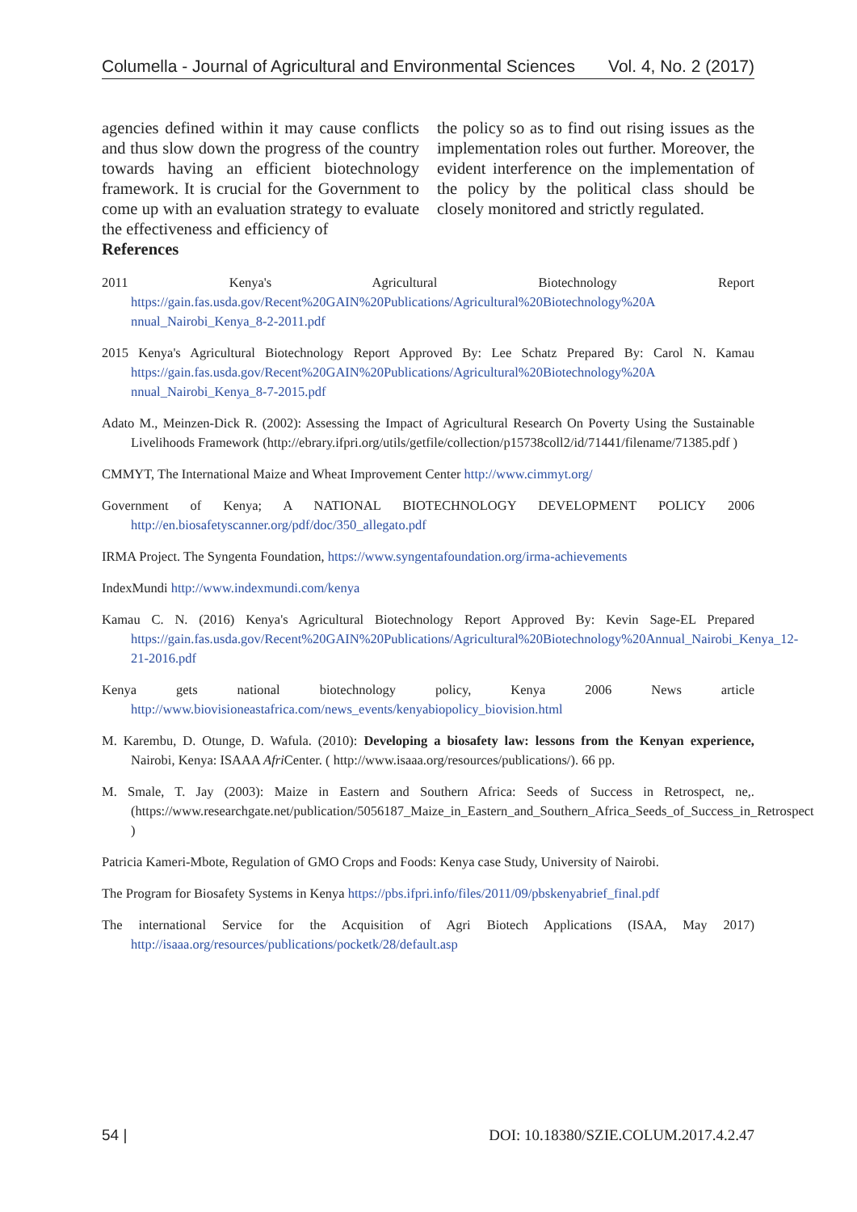Columella - Journal of Agricultural and Environmental Sciences Vol. 4, No. 2 (2017)
agencies defined within it may cause conflicts and thus slow down the progress of the country towards having an efficient biotechnology framework. It is crucial for the Government to come up with an evaluation strategy to evaluate the effectiveness and efficiency of
References
the policy so as to find out rising issues as the implementation roles out further. Moreover, the evident interference on the implementation of the policy by the political class should be closely monitored and strictly regulated.
2011 Kenya's Agricultural Biotechnology Report https://gain.fas.usda.gov/Recent%20GAIN%20Publications/Agricultural%20Biotechnology%20A nnual_Nairobi_Kenya_8-2-2011.pdf
2015 Kenya's Agricultural Biotechnology Report Approved By: Lee Schatz Prepared By: Carol N. Kamau https://gain.fas.usda.gov/Recent%20GAIN%20Publications/Agricultural%20Biotechnology%20A nnual_Nairobi_Kenya_8-7-2015.pdf
Adato M., Meinzen-Dick R. (2002): Assessing the Impact of Agricultural Research On Poverty Using the Sustainable Livelihoods Framework (http://ebrary.ifpri.org/utils/getfile/collection/p15738coll2/id/71441/filename/71385.pdf )
CMMYT, The International Maize and Wheat Improvement Center http://www.cimmyt.org/
Government of Kenya; A NATIONAL BIOTECHNOLOGY DEVELOPMENT POLICY 2006 http://en.biosafetyscanner.org/pdf/doc/350_allegato.pdf
IRMA Project. The Syngenta Foundation, https://www.syngentafoundation.org/irma-achievements
IndexMundi http://www.indexmundi.com/kenya
Kamau C. N. (2016) Kenya's Agricultural Biotechnology Report Approved By: Kevin Sage-EL Prepared https://gain.fas.usda.gov/Recent%20GAIN%20Publications/Agricultural%20Biotechnology%20Annual_Nairobi_Kenya_12-21-2016.pdf
Kenya gets national biotechnology policy, Kenya 2006 News article http://www.biovisioneastafrica.com/news_events/kenyabiopolicy_biovision.html
M. Karembu, D. Otunge, D. Wafula. (2010): Developing a biosafety law: lessons from the Kenyan experience, Nairobi, Kenya: ISAAA Afri Center. ( http://www.isaaa.org/resources/publications/). 66 pp.
M. Smale, T. Jay (2003): Maize in Eastern and Southern Africa: Seeds of Success in Retrospect, ne,. (https://www.researchgate.net/publication/5056187_Maize_in_Eastern_and_Southern_Africa_Seeds_of_Success_in_Retrospect )
Patricia Kameri-Mbote, Regulation of GMO Crops and Foods: Kenya case Study, University of Nairobi.
The Program for Biosafety Systems in Kenya https://pbs.ifpri.info/files/2011/09/pbskenyabrief_final.pdf
The international Service for the Acquisition of Agri Biotech Applications (ISAA, May 2017) http://isaaa.org/resources/publications/pocketk/28/default.asp
54 | DOI: 10.18380/SZIE.COLUM.2017.4.2.47